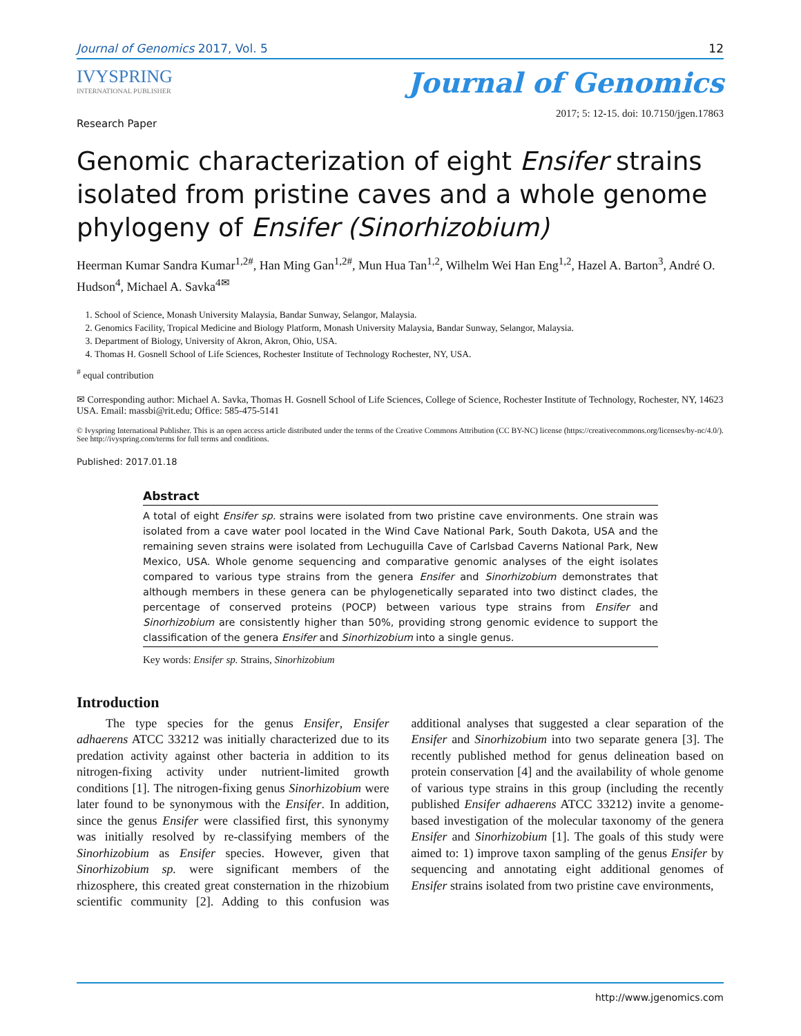Journal of Genomics 2017, Vol. 5 12
IVYSPRING
INTERNATIONAL PUBLISHER
Journal of Genomics
Research Paper 2017; 5: 12-15. doi: 10.7150/jgen.17863
Genomic characterization of eight Ensifer strains isolated from pristine caves and a whole genome phylogeny of Ensifer (Sinorhizobium)
Heerman Kumar Sandra Kumar<sup>1,2#</sup>, Han Ming Gan<sup>1,2#</sup>, Mun Hua Tan<sup>1,2</sup>, Wilhelm Wei Han Eng<sup>1,2</sup>, Hazel A. Barton<sup>3</sup>, André O. Hudson<sup>4</sup>, Michael A. Savka<sup>4✉</sup>
1. School of Science, Monash University Malaysia, Bandar Sunway, Selangor, Malaysia.
2. Genomics Facility, Tropical Medicine and Biology Platform, Monash University Malaysia, Bandar Sunway, Selangor, Malaysia.
3. Department of Biology, University of Akron, Akron, Ohio, USA.
4. Thomas H. Gosnell School of Life Sciences, Rochester Institute of Technology Rochester, NY, USA.
<sup>#</sup> equal contribution
✉ Corresponding author: Michael A. Savka, Thomas H. Gosnell School of Life Sciences, College of Science, Rochester Institute of Technology, Rochester, NY, 14623 USA. Email: massbi@rit.edu; Office: 585-475-5141
© Ivyspring International Publisher. This is an open access article distributed under the terms of the Creative Commons Attribution (CC BY-NC) license (https://creativecommons.org/licenses/by-nc/4.0/). See http://ivyspring.com/terms for full terms and conditions.
Published: 2017.01.18
Abstract
A total of eight Ensifer sp. strains were isolated from two pristine cave environments. One strain was isolated from a cave water pool located in the Wind Cave National Park, South Dakota, USA and the remaining seven strains were isolated from Lechuguilla Cave of Carlsbad Caverns National Park, New Mexico, USA. Whole genome sequencing and comparative genomic analyses of the eight isolates compared to various type strains from the genera Ensifer and Sinorhizobium demonstrates that although members in these genera can be phylogenetically separated into two distinct clades, the percentage of conserved proteins (POCP) between various type strains from Ensifer and Sinorhizobium are consistently higher than 50%, providing strong genomic evidence to support the classification of the genera Ensifer and Sinorhizobium into a single genus.
Key words: Ensifer sp. Strains, Sinorhizobium
Introduction
The type species for the genus Ensifer, Ensifer adhaerens ATCC 33212 was initially characterized due to its predation activity against other bacteria in addition to its nitrogen-fixing activity under nutrient-limited growth conditions [1]. The nitrogen-fixing genus Sinorhizobium were later found to be synonymous with the Ensifer. In addition, since the genus Ensifer were classified first, this synonymy was initially resolved by re-classifying members of the Sinorhizobium as Ensifer species. However, given that Sinorhizobium sp. were significant members of the rhizosphere, this created great consternation in the rhizobium scientific community [2]. Adding to this confusion was additional analyses that suggested a clear separation of the Ensifer and Sinorhizobium into two separate genera [3]. The recently published method for genus delineation based on protein conservation [4] and the availability of whole genome of various type strains in this group (including the recently published Ensifer adhaerens ATCC 33212) invite a genome-based investigation of the molecular taxonomy of the genera Ensifer and Sinorhizobium [1]. The goals of this study were aimed to: 1) improve taxon sampling of the genus Ensifer by sequencing and annotating eight additional genomes of Ensifer strains isolated from two pristine cave environments,
http://www.jgenomics.com